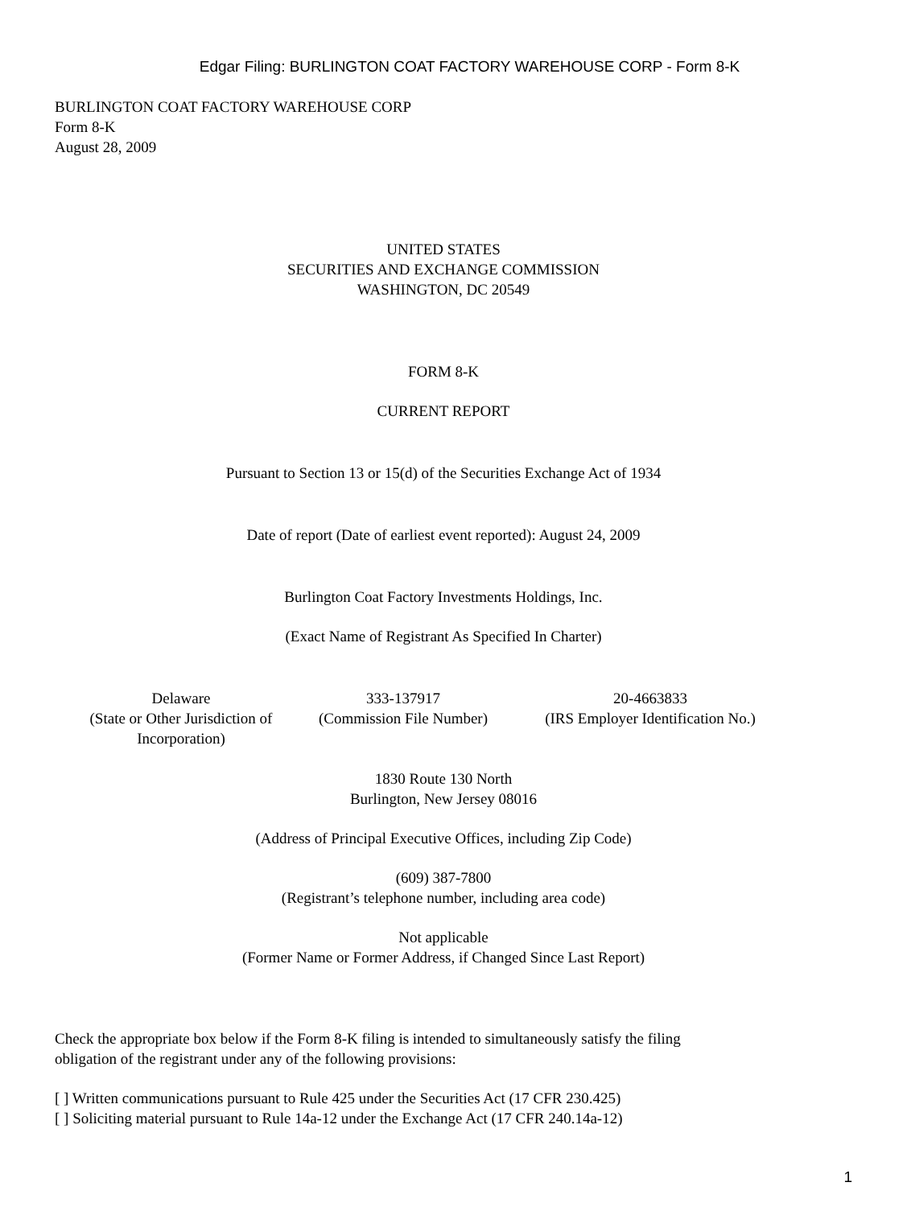Edgar Filing: BURLINGTON COAT FACTORY WAREHOUSE CORP - Form 8-K
BURLINGTON COAT FACTORY WAREHOUSE CORP
Form 8-K
August 28, 2009
UNITED STATES
SECURITIES AND EXCHANGE COMMISSION
WASHINGTON, DC 20549
FORM 8-K
CURRENT REPORT
Pursuant to Section 13 or 15(d) of the Securities Exchange Act of 1934
Date of report (Date of earliest event reported): August 24, 2009
Burlington Coat Factory Investments Holdings, Inc.
(Exact Name of Registrant As Specified In Charter)
| Delaware (State or Other Jurisdiction of Incorporation) | 333-137917 (Commission File Number) | 20-4663833 (IRS Employer Identification No.) |
1830 Route 130 North
Burlington, New Jersey 08016
(Address of Principal Executive Offices, including Zip Code)
(609) 387-7800
(Registrant’s telephone number, including area code)
Not applicable
(Former Name or Former Address, if Changed Since Last Report)
Check the appropriate box below if the Form 8-K filing is intended to simultaneously satisfy the filing
obligation of the registrant under any of the following provisions:
[ ] Written communications pursuant to Rule 425 under the Securities Act (17 CFR 230.425)
[ ] Soliciting material pursuant to Rule 14a-12 under the Exchange Act (17 CFR 240.14a-12)
1